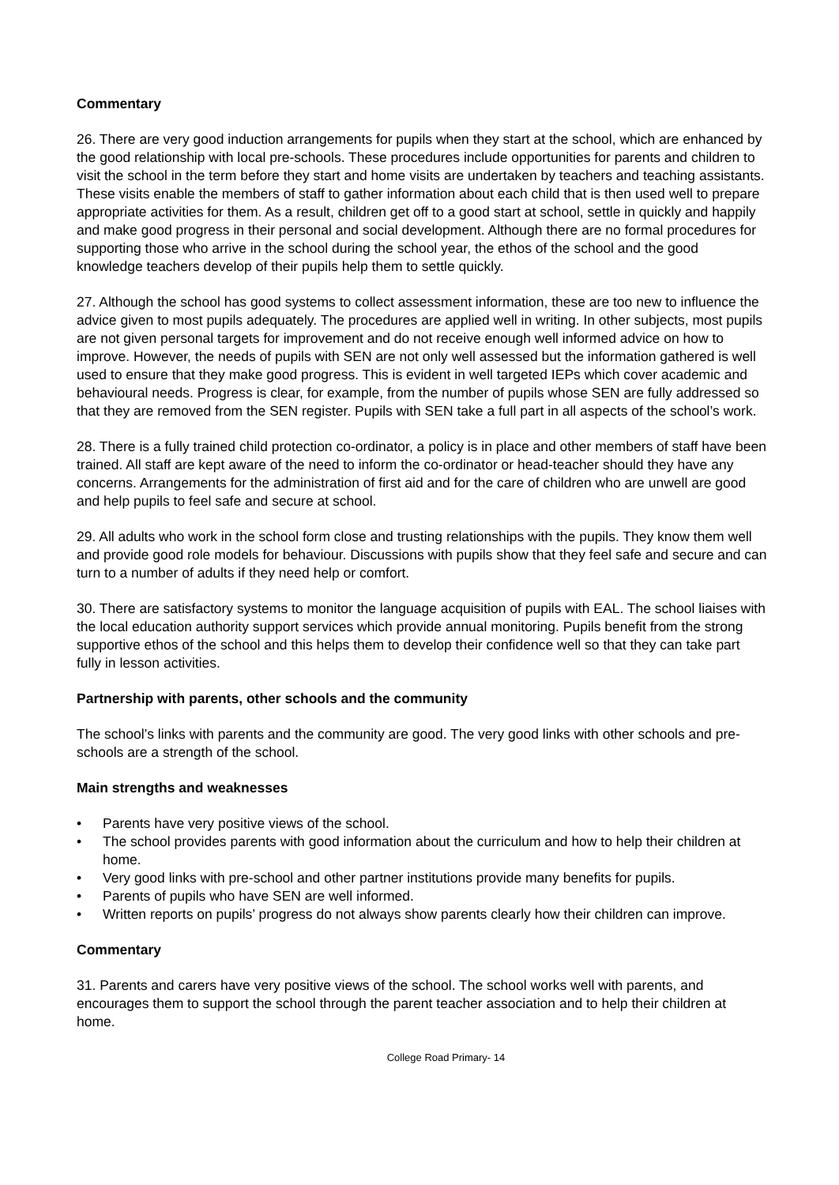Commentary
26. There are very good induction arrangements for pupils when they start at the school, which are enhanced by the good relationship with local pre-schools. These procedures include opportunities for parents and children to visit the school in the term before they start and home visits are undertaken by teachers and teaching assistants. These visits enable the members of staff to gather information about each child that is then used well to prepare appropriate activities for them. As a result, children get off to a good start at school, settle in quickly and happily and make good progress in their personal and social development. Although there are no formal procedures for supporting those who arrive in the school during the school year, the ethos of the school and the good knowledge teachers develop of their pupils help them to settle quickly.
27. Although the school has good systems to collect assessment information, these are too new to influence the advice given to most pupils adequately. The procedures are applied well in writing. In other subjects, most pupils are not given personal targets for improvement and do not receive enough well informed advice on how to improve. However, the needs of pupils with SEN are not only well assessed but the information gathered is well used to ensure that they make good progress. This is evident in well targeted IEPs which cover academic and behavioural needs. Progress is clear, for example, from the number of pupils whose SEN are fully addressed so that they are removed from the SEN register. Pupils with SEN take a full part in all aspects of the school’s work.
28. There is a fully trained child protection co-ordinator, a policy is in place and other members of staff have been trained. All staff are kept aware of the need to inform the co-ordinator or head-teacher should they have any concerns. Arrangements for the administration of first aid and for the care of children who are unwell are good and help pupils to feel safe and secure at school.
29. All adults who work in the school form close and trusting relationships with the pupils. They know them well and provide good role models for behaviour. Discussions with pupils show that they feel safe and secure and can turn to a number of adults if they need help or comfort.
30. There are satisfactory systems to monitor the language acquisition of pupils with EAL. The school liaises with the local education authority support services which provide annual monitoring. Pupils benefit from the strong supportive ethos of the school and this helps them to develop their confidence well so that they can take part fully in lesson activities.
Partnership with parents, other schools and the community
The school’s links with parents and the community are good. The very good links with other schools and pre-schools are a strength of the school.
Main strengths and weaknesses
• Parents have very positive views of the school.
• The school provides parents with good information about the curriculum and how to help their children at home.
• Very good links with pre-school and other partner institutions provide many benefits for pupils.
• Parents of pupils who have SEN are well informed.
• Written reports on pupils’ progress do not always show parents clearly how their children can improve.
Commentary
31. Parents and carers have very positive views of the school. The school works well with parents, and encourages them to support the school through the parent teacher association and to help their children at home.
College Road Primary- 14